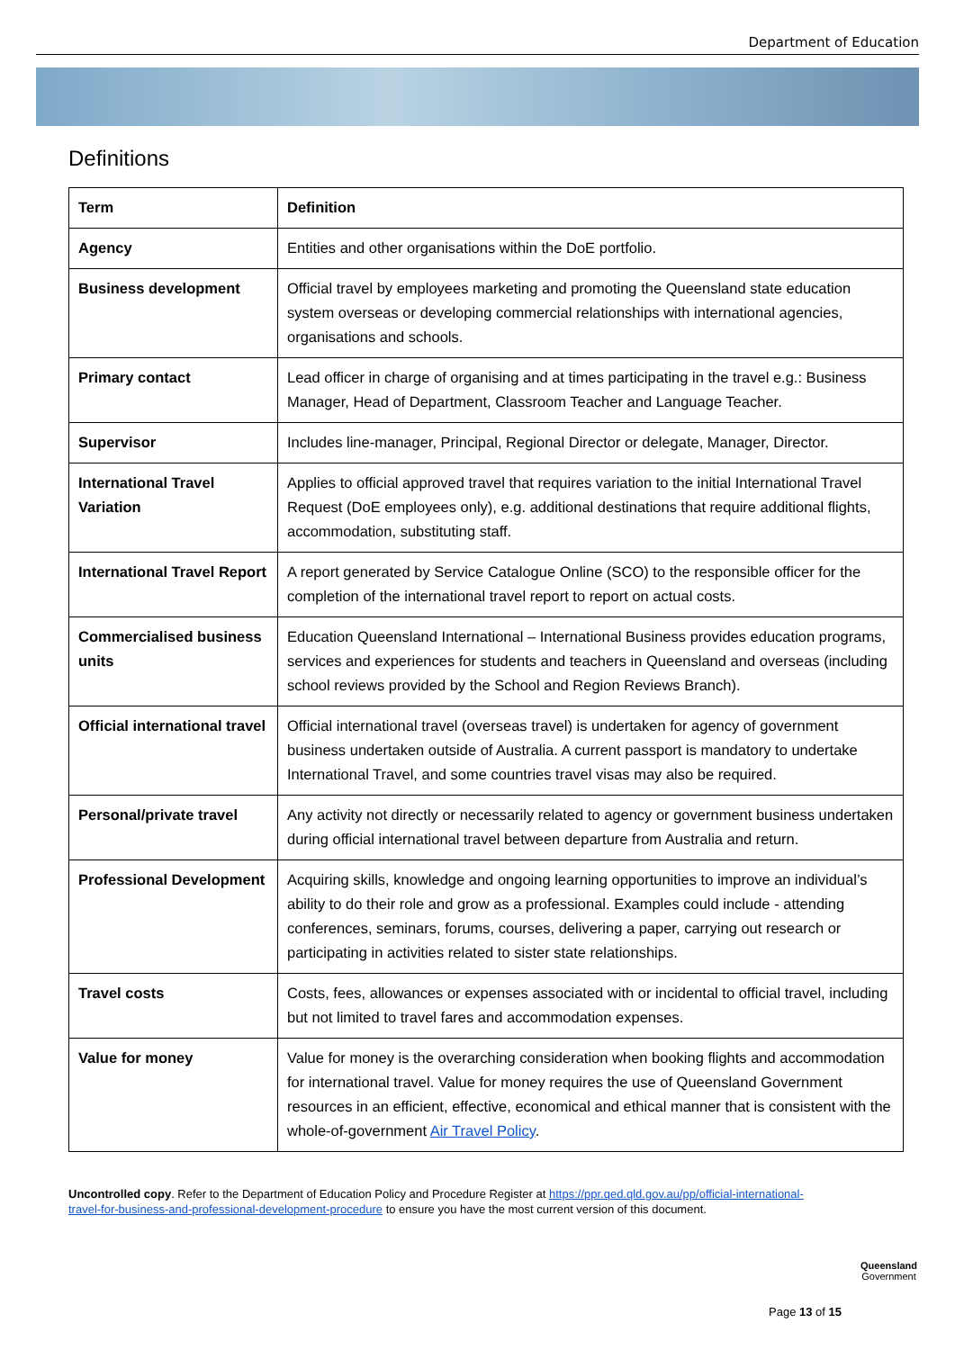Department of Education
Definitions
| Term | Definition |
| --- | --- |
| Agency | Entities and other organisations within the DoE portfolio. |
| Business development | Official travel by employees marketing and promoting the Queensland state education system overseas or developing commercial relationships with international agencies, organisations and schools. |
| Primary contact | Lead officer in charge of organising and at times participating in the travel e.g.: Business Manager, Head of Department, Classroom Teacher and Language Teacher. |
| Supervisor | Includes line-manager, Principal, Regional Director or delegate, Manager, Director. |
| International Travel Variation | Applies to official approved travel that requires variation to the initial International Travel Request (DoE employees only), e.g. additional destinations that require additional flights, accommodation, substituting staff. |
| International Travel Report | A report generated by Service Catalogue Online (SCO) to the responsible officer for the completion of the international travel report to report on actual costs. |
| Commercialised business units | Education Queensland International – International Business provides education programs, services and experiences for students and teachers in Queensland and overseas (including school reviews provided by the School and Region Reviews Branch). |
| Official international travel | Official international travel (overseas travel) is undertaken for agency of government business undertaken outside of Australia. A current passport is mandatory to undertake International Travel, and some countries travel visas may also be required. |
| Personal/private travel | Any activity not directly or necessarily related to agency or government business undertaken during official international travel between departure from Australia and return. |
| Professional Development | Acquiring skills, knowledge and ongoing learning opportunities to improve an individual’s ability to do their role and grow as a professional. Examples could include - attending conferences, seminars, forums, courses, delivering a paper, carrying out research or participating in activities related to sister state relationships. |
| Travel costs | Costs, fees, allowances or expenses associated with or incidental to official travel, including but not limited to travel fares and accommodation expenses. |
| Value for money | Value for money is the overarching consideration when booking flights and accommodation for international travel. Value for money requires the use of Queensland Government resources in an efficient, effective, economical and ethical manner that is consistent with the whole-of-government Air Travel Policy . |
Uncontrolled copy. Refer to the Department of Education Policy and Procedure Register at https://ppr.qed.qld.gov.au/pp/official-international-travel-for-business-and-professional-development-procedure to ensure you have the most current version of this document.
Page 13 of 15
Queensland
Government